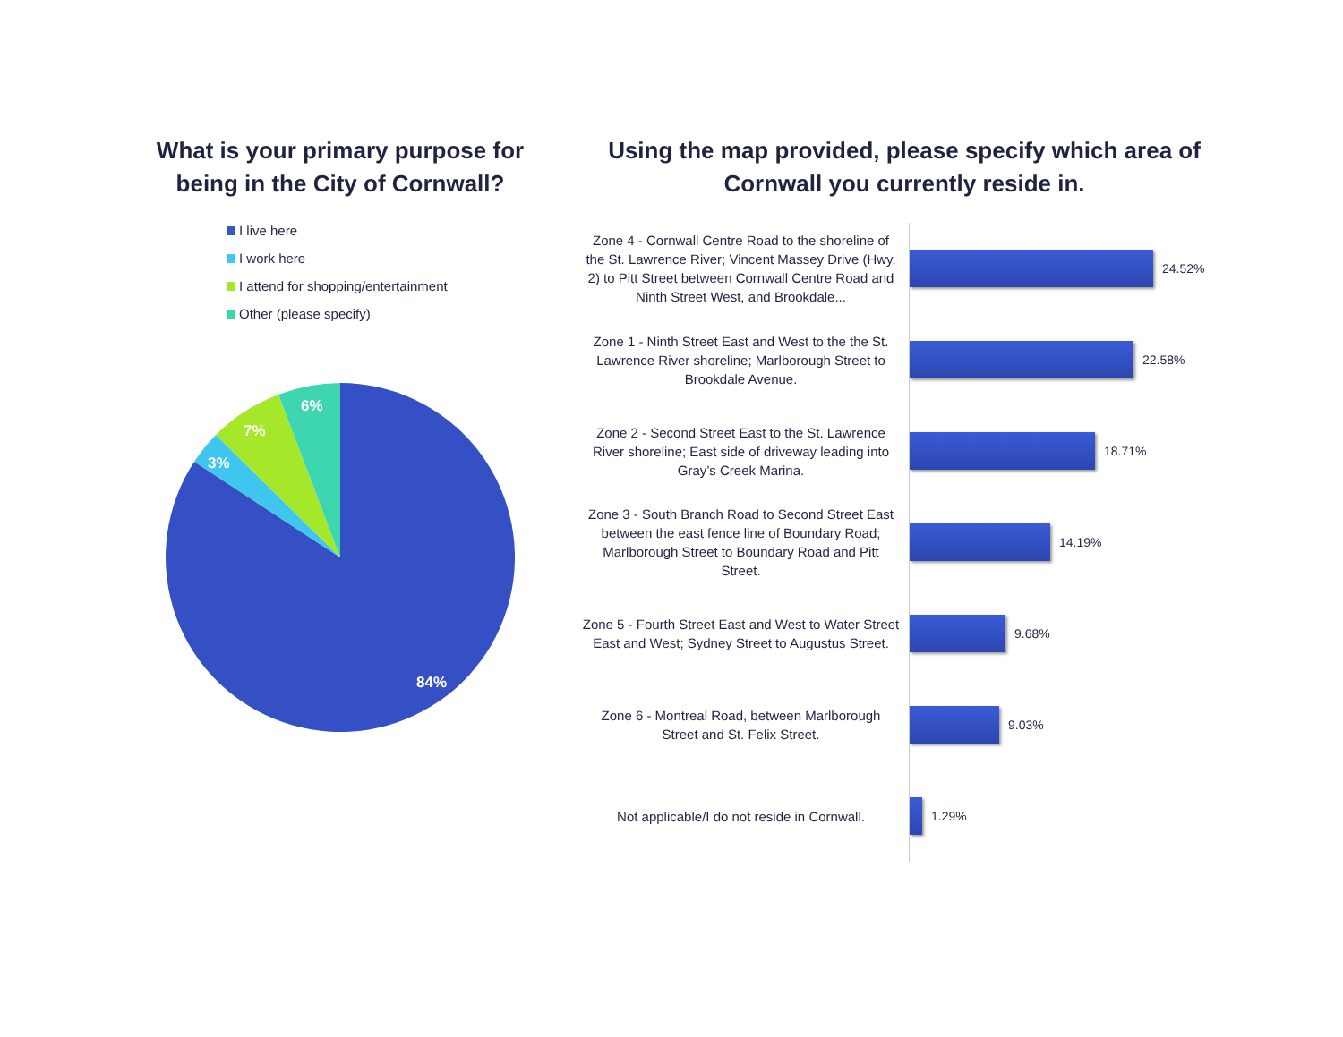What is your primary purpose for being in the City of Cornwall?
I live here
I work here
I attend for shopping/entertainment
Other (please specify)
84%
3%
7%
6%
Using the map provided, please specify which area of Cornwall you currently reside in.
Zone 4 - Cornwall Centre Road to the shoreline of the St. Lawrence River; Vincent Massey Drive (Hwy. 2) to Pitt Street between Cornwall Centre Road and Ninth Street West, and Brookdale...
24.52%
Zone 1 - Ninth Street East and West to the the St. Lawrence River shoreline; Marlborough Street to Brookdale Avenue.
22.58%
Zone 2 - Second Street East to the St. Lawrence River shoreline; East side of driveway leading into Gray’s Creek Marina.
18.71%
Zone 3 - South Branch Road to Second Street East between the east fence line of Boundary Road; Marlborough Street to Boundary Road and Pitt Street.
14.19%
Zone 5 - Fourth Street East and West to Water Street East and West; Sydney Street to Augustus Street.
9.68%
Zone 6 - Montreal Road, between Marlborough Street and St. Felix Street.
9.03%
Not applicable/I do not reside in Cornwall.
1.29%